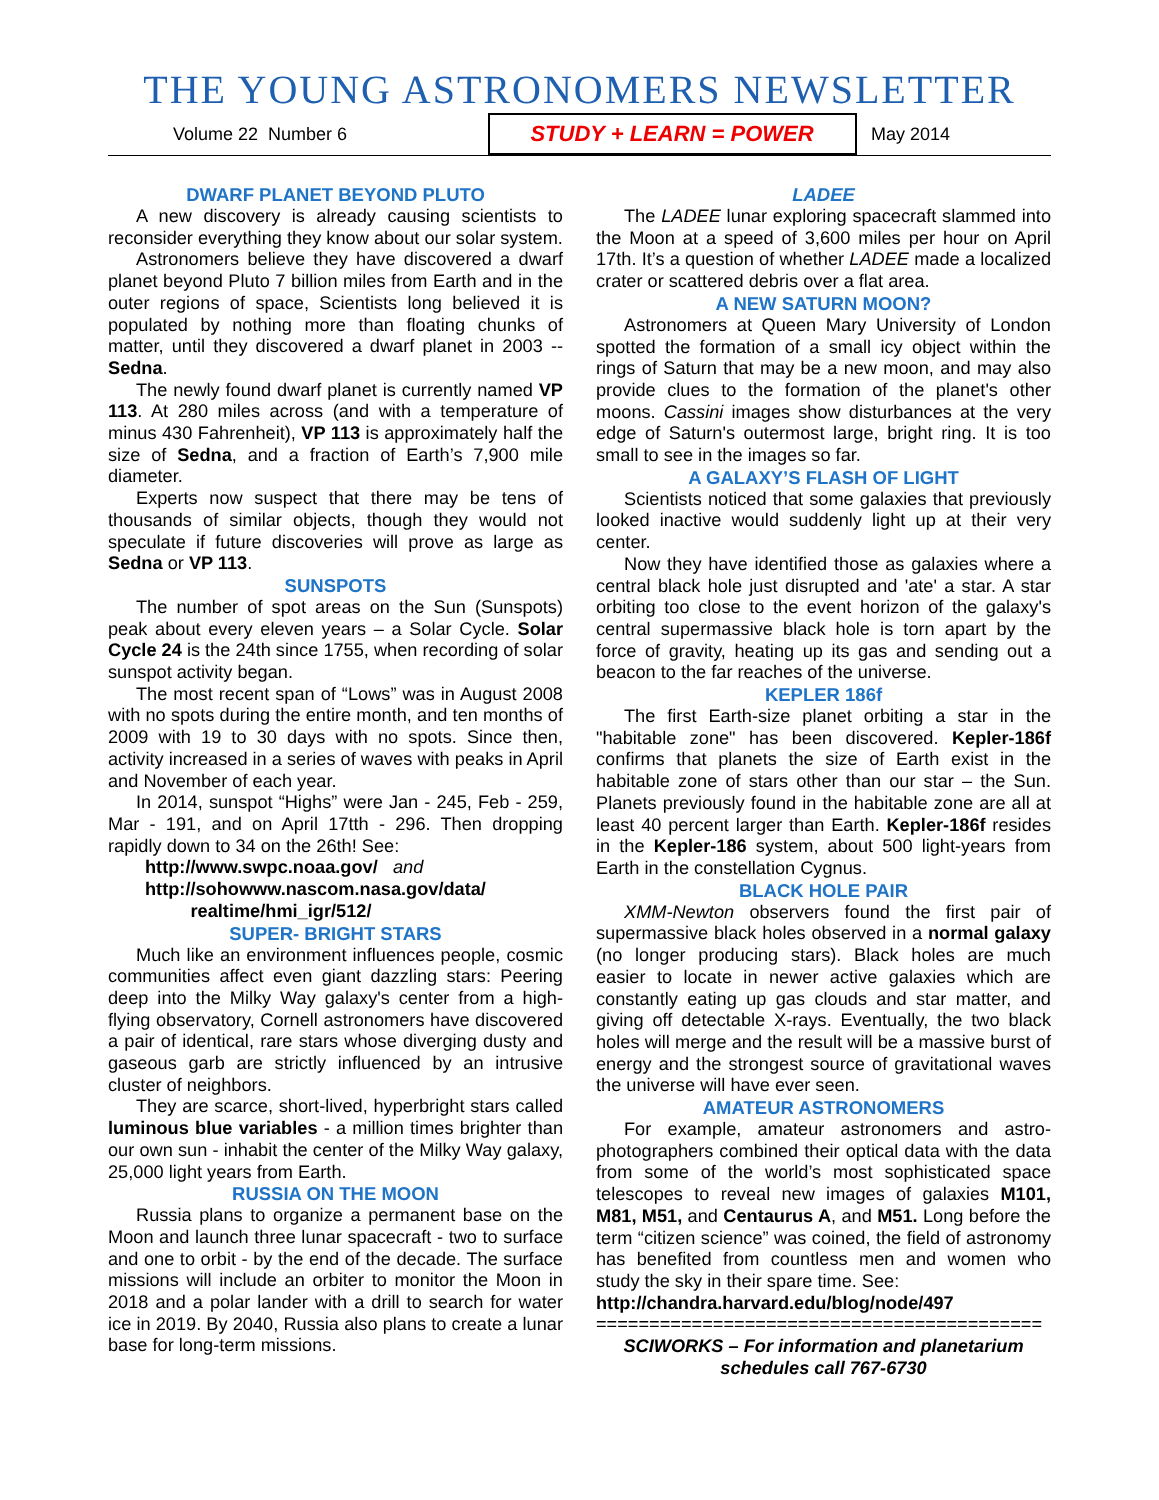THE YOUNG ASTRONOMERS NEWSLETTER
Volume 22 Number 6 STUDY + LEARN = POWER May 2014
DWARF PLANET BEYOND PLUTO
A new discovery is already causing scientists to reconsider everything they know about our solar system.
Astronomers believe they have discovered a dwarf planet beyond Pluto 7 billion miles from Earth and in the outer regions of space, Scientists long believed it is populated by nothing more than floating chunks of matter, until they discovered a dwarf planet in 2003 -- Sedna.
The newly found dwarf planet is currently named VP 113. At 280 miles across (and with a temperature of minus 430 Fahrenheit), VP 113 is approximately half the size of Sedna, and a fraction of Earth’s 7,900 mile diameter.
Experts now suspect that there may be tens of thousands of similar objects, though they would not speculate if future discoveries will prove as large as Sedna or VP 113.
SUNSPOTS
The number of spot areas on the Sun (Sunspots) peak about every eleven years – a Solar Cycle. Solar Cycle 24 is the 24th since 1755, when recording of solar sunspot activity began.
The most recent span of “Lows” was in August 2008 with no spots during the entire month, and ten months of 2009 with 19 to 30 days with no spots. Since then, activity increased in a series of waves with peaks in April and November of each year.
In 2014, sunspot “Highs” were Jan - 245, Feb - 259, Mar - 191, and on April 17tth - 296. Then dropping rapidly down to 34 on the 26th! See:
http://www.swpc.noaa.gov/ and
http://sohowww.nascom.nasa.gov/data/
realtime/hmi_igr/512/
SUPER- BRIGHT STARS
Much like an environment influences people, cosmic communities affect even giant dazzling stars: Peering deep into the Milky Way galaxy's center from a high-flying observatory, Cornell astronomers have discovered a pair of identical, rare stars whose diverging dusty and gaseous garb are strictly influenced by an intrusive cluster of neighbors.
They are scarce, short-lived, hyperbright stars called luminous blue variables - a million times brighter than our own sun - inhabit the center of the Milky Way galaxy, 25,000 light years from Earth.
RUSSIA ON THE MOON
Russia plans to organize a permanent base on the Moon and launch three lunar spacecraft - two to surface and one to orbit - by the end of the decade. The surface missions will include an orbiter to monitor the Moon in 2018 and a polar lander with a drill to search for water ice in 2019. By 2040, Russia also plans to create a lunar base for long-term missions.
LADEE
The LADEE lunar exploring spacecraft slammed into the Moon at a speed of 3,600 miles per hour on April 17th. It’s a question of whether LADEE made a localized crater or scattered debris over a flat area.
A NEW SATURN MOON?
Astronomers at Queen Mary University of London spotted the formation of a small icy object within the rings of Saturn that may be a new moon, and may also provide clues to the formation of the planet's other moons. Cassini images show disturbances at the very edge of Saturn's outermost large, bright ring. It is too small to see in the images so far.
A GALAXY’S FLASH OF LIGHT
Scientists noticed that some galaxies that previously looked inactive would suddenly light up at their very center.
Now they have identified those as galaxies where a central black hole just disrupted and 'ate' a star. A star orbiting too close to the event horizon of the galaxy's central supermassive black hole is torn apart by the force of gravity, heating up its gas and sending out a beacon to the far reaches of the universe.
KEPLER 186f
The first Earth-size planet orbiting a star in the "habitable zone" has been discovered. Kepler-186f confirms that planets the size of Earth exist in the habitable zone of stars other than our star – the Sun. Planets previously found in the habitable zone are all at least 40 percent larger than Earth. Kepler-186f resides in the Kepler-186 system, about 500 light-years from Earth in the constellation Cygnus.
BLACK HOLE PAIR
XMM-Newton observers found the first pair of supermassive black holes observed in a normal galaxy (no longer producing stars). Black holes are much easier to locate in newer active galaxies which are constantly eating up gas clouds and star matter, and giving off detectable X-rays. Eventually, the two black holes will merge and the result will be a massive burst of energy and the strongest source of gravitational waves the universe will have ever seen.
AMATEUR ASTRONOMERS
For example, amateur astronomers and astro-photographers combined their optical data with the data from some of the world’s most sophisticated space telescopes to reveal new images of galaxies M101, M81, M51, and Centaurus A, and M51. Long before the term “citizen science” was coined, the field of astronomy has benefited from countless men and women who study the sky in their spare time. See:
http://chandra.harvard.edu/blog/node/497
==========================================
SCIWORKS – For information and planetarium
schedules call 767-6730